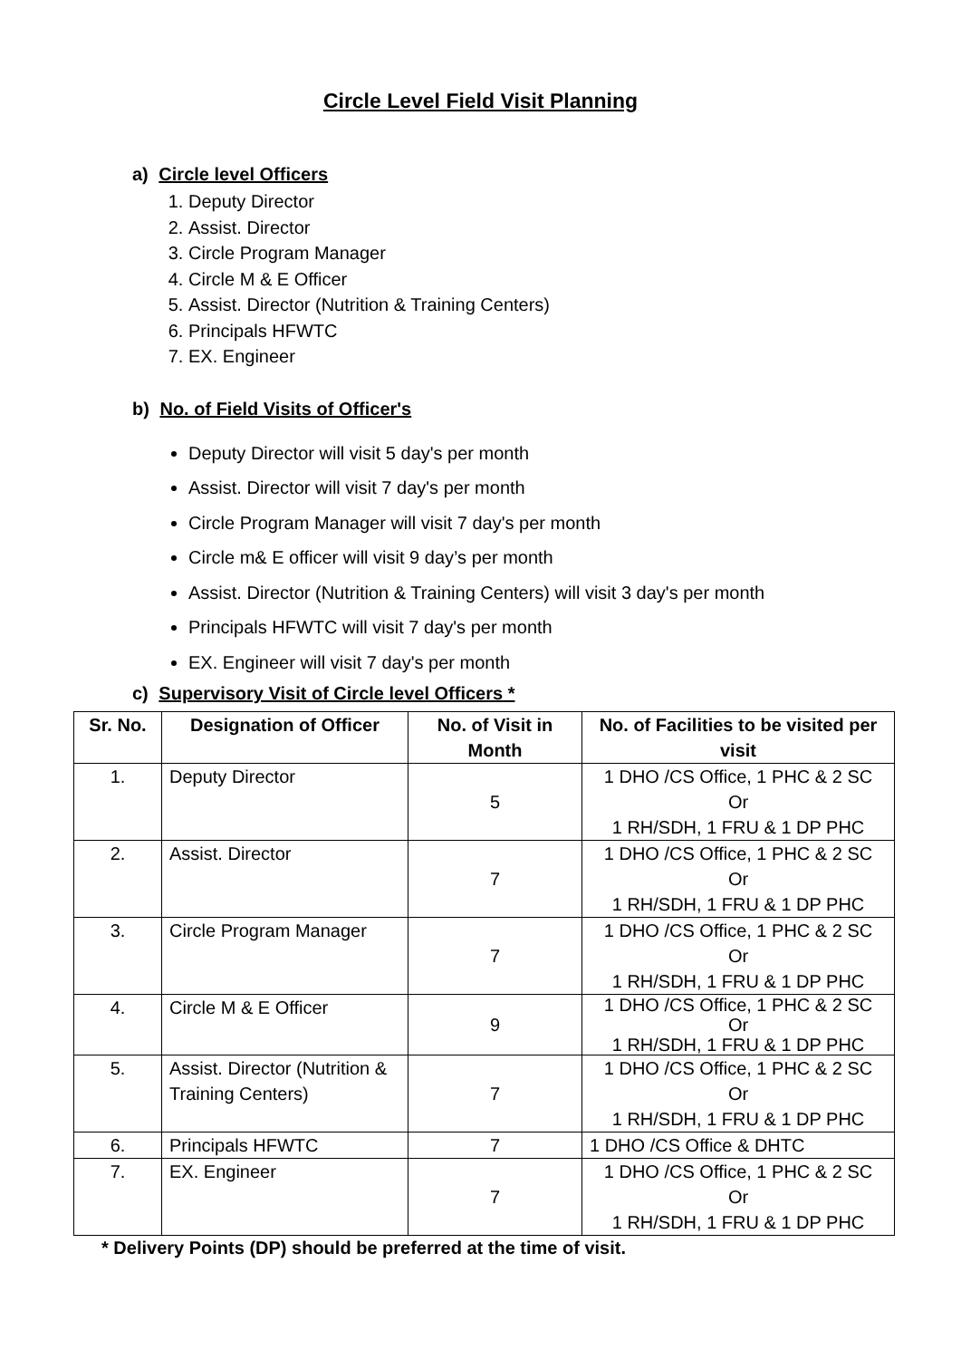Circle Level Field Visit Planning
a) Circle level Officers
1. Deputy Director
2. Assist. Director
3. Circle Program Manager
4. Circle M & E Officer
5. Assist. Director (Nutrition & Training Centers)
6. Principals HFWTC
7. EX. Engineer
b) No. of Field Visits of Officer's
Deputy Director will visit 5 day's per month
Assist. Director will visit 7 day's per month
Circle Program Manager will visit 7 day's per month
Circle m& E officer will visit 9 day’s per month
Assist. Director (Nutrition & Training Centers) will visit 3 day's per month
Principals HFWTC will visit 7 day's per month
EX. Engineer will visit 7 day's per month
c) Supervisory Visit of Circle level Officers *
| Sr. No. | Designation of Officer | No. of Visit in Month | No. of Facilities to be visited per visit |
| --- | --- | --- | --- |
| 1. | Deputy Director | 5 | 1 DHO /CS Office, 1 PHC & 2 SC Or 1 RH/SDH, 1 FRU & 1 DP PHC |
| 2. | Assist. Director | 7 | 1 DHO /CS Office, 1 PHC & 2 SC Or 1 RH/SDH, 1 FRU & 1 DP PHC |
| 3. | Circle Program Manager | 7 | 1 DHO /CS Office, 1 PHC & 2 SC Or 1 RH/SDH, 1 FRU & 1 DP PHC |
| 4. | Circle M & E Officer | 9 | 1 DHO /CS Office, 1 PHC & 2 SC Or 1 RH/SDH, 1 FRU & 1 DP PHC |
| 5. | Assist. Director (Nutrition & Training Centers) | 7 | 1 DHO /CS Office, 1 PHC & 2 SC Or 1 RH/SDH, 1 FRU & 1 DP PHC |
| 6. | Principals HFWTC | 7 | 1 DHO /CS Office & DHTC |
| 7. | EX. Engineer | 7 | 1 DHO /CS Office, 1 PHC & 2 SC Or 1 RH/SDH, 1 FRU & 1 DP PHC |
* Delivery Points (DP) should be preferred at the time of visit.